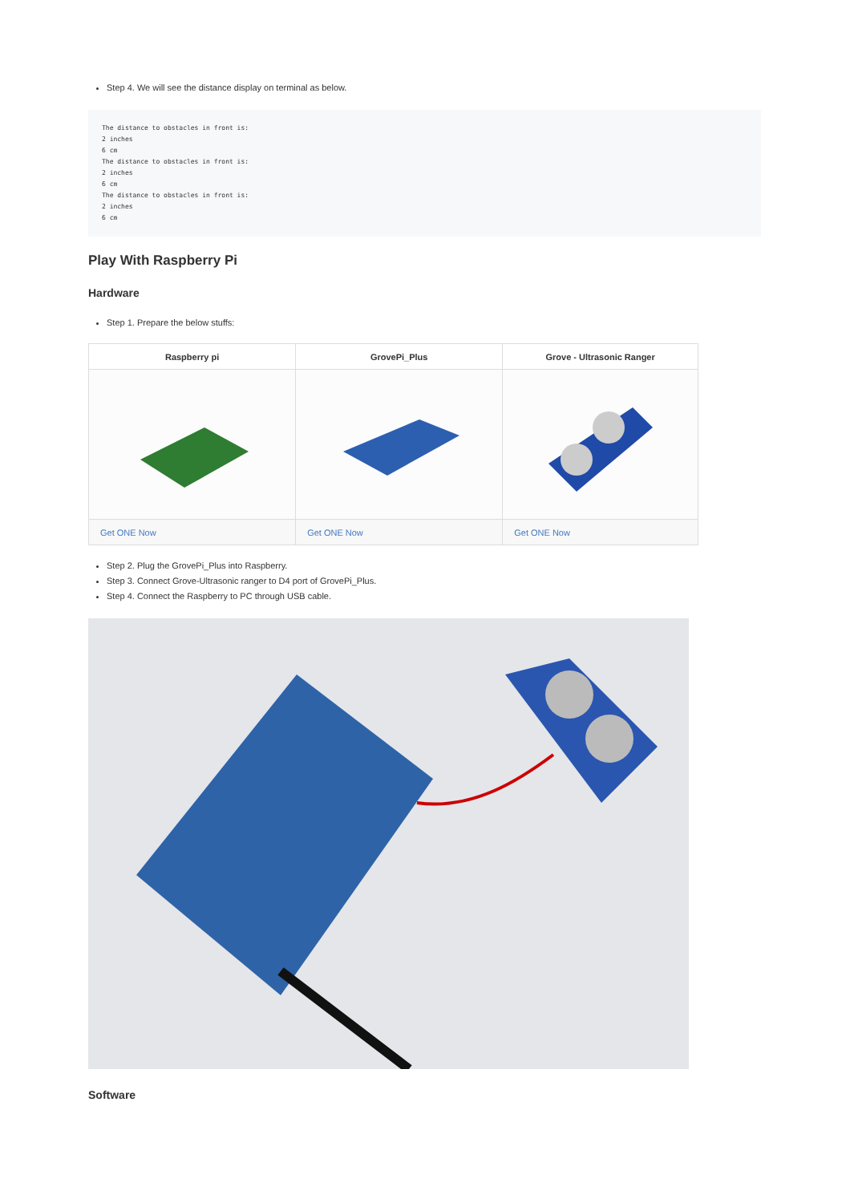Step 4. We will see the distance display on terminal as below.
The distance to obstacles in front is:
2 inches
6 cm
The distance to obstacles in front is:
2 inches
6 cm
The distance to obstacles in front is:
2 inches
6 cm
Play With Raspberry Pi
Hardware
Step 1. Prepare the below stuffs:
| Raspberry pi | GrovePi_Plus | Grove - Ultrasonic Ranger |
| --- | --- | --- |
| Get ONE Now | Get ONE Now | Get ONE Now |
Step 2. Plug the GrovePi_Plus into Raspberry.
Step 3. Connect Grove-Ultrasonic ranger to D4 port of GrovePi_Plus.
Step 4. Connect the Raspberry to PC through USB cable.
Software